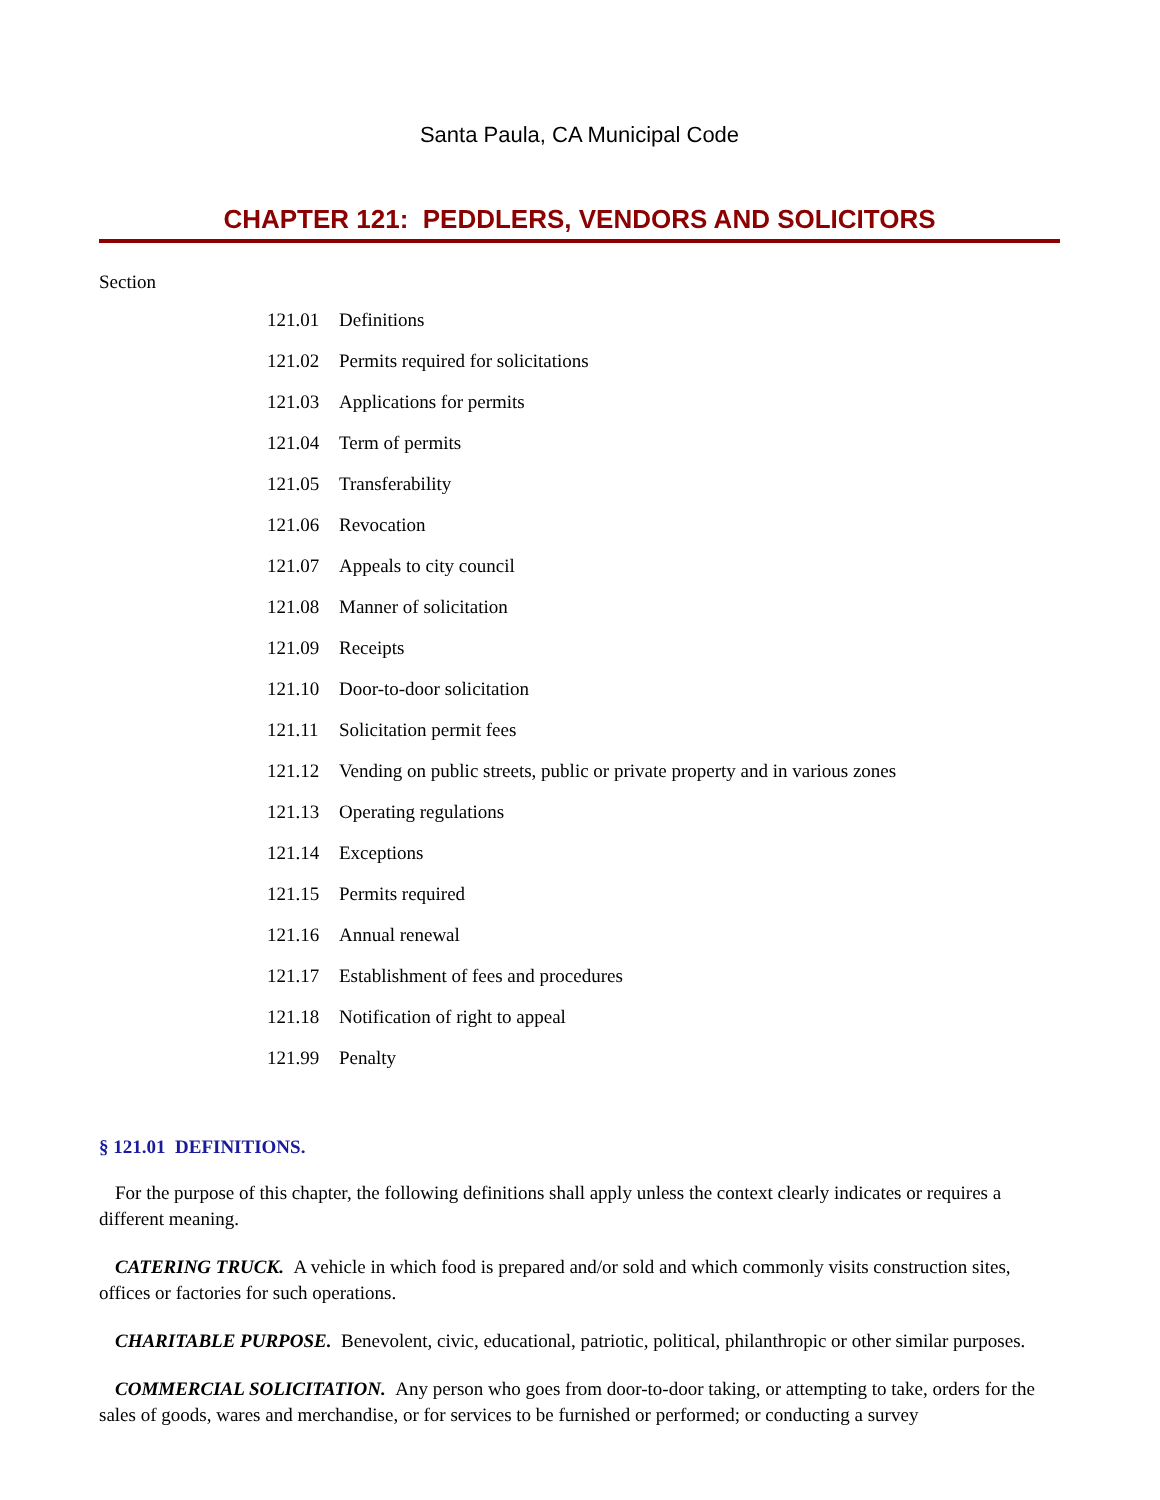Santa Paula, CA Municipal Code
CHAPTER 121: PEDDLERS, VENDORS AND SOLICITORS
Section
121.01 Definitions
121.02 Permits required for solicitations
121.03 Applications for permits
121.04 Term of permits
121.05 Transferability
121.06 Revocation
121.07 Appeals to city council
121.08 Manner of solicitation
121.09 Receipts
121.10 Door-to-door solicitation
121.11 Solicitation permit fees
121.12 Vending on public streets, public or private property and in various zones
121.13 Operating regulations
121.14 Exceptions
121.15 Permits required
121.16 Annual renewal
121.17 Establishment of fees and procedures
121.18 Notification of right to appeal
121.99 Penalty
§ 121.01 DEFINITIONS.
For the purpose of this chapter, the following definitions shall apply unless the context clearly indicates or requires a different meaning.
CATERING TRUCK. A vehicle in which food is prepared and/or sold and which commonly visits construction sites, offices or factories for such operations.
CHARITABLE PURPOSE. Benevolent, civic, educational, patriotic, political, philanthropic or other similar purposes.
COMMERCIAL SOLICITATION. Any person who goes from door-to-door taking, or attempting to take, orders for the sales of goods, wares and merchandise, or for services to be furnished or performed; or conducting a survey